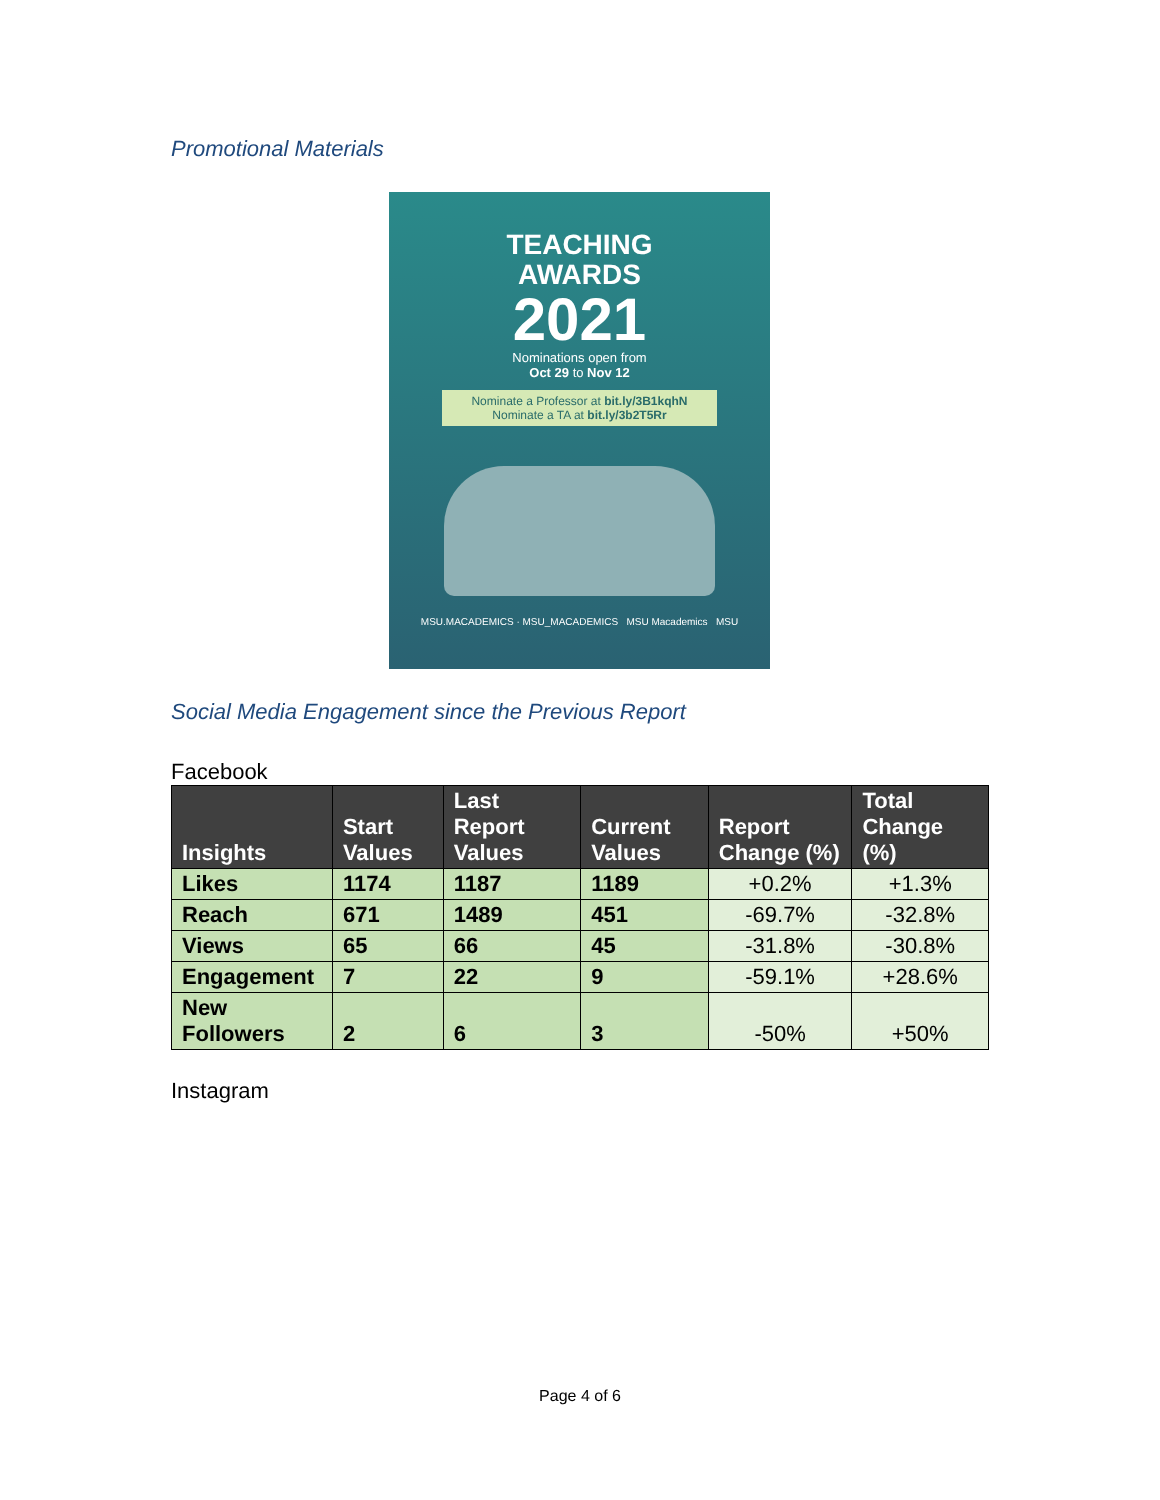Promotional Materials
TEACHING
AWARDS
2021
Nominations open from
Oct 29 to Nov 12
Nominate a Professor at bit.ly/3B1kqhN
Nominate a TA at bit.ly/3b2T5Rr
MSU.MACADEMICS · MSU_MACADEMICS MSU Macademics MSU
Social Media Engagement since the Previous Report
Facebook
| Insights | Start Values | Last Report Values | Current Values | Report Change (%) | Total Change (%) |
| --- | --- | --- | --- | --- | --- |
| Likes | 1174 | 1187 | 1189 | +0.2% | +1.3% |
| Reach | 671 | 1489 | 451 | -69.7% | -32.8% |
| Views | 65 | 66 | 45 | -31.8% | -30.8% |
| Engagement | 7 | 22 | 9 | -59.1% | +28.6% |
| New Followers | 2 | 6 | 3 | -50% | +50% |
Instagram
Page 4 of 6